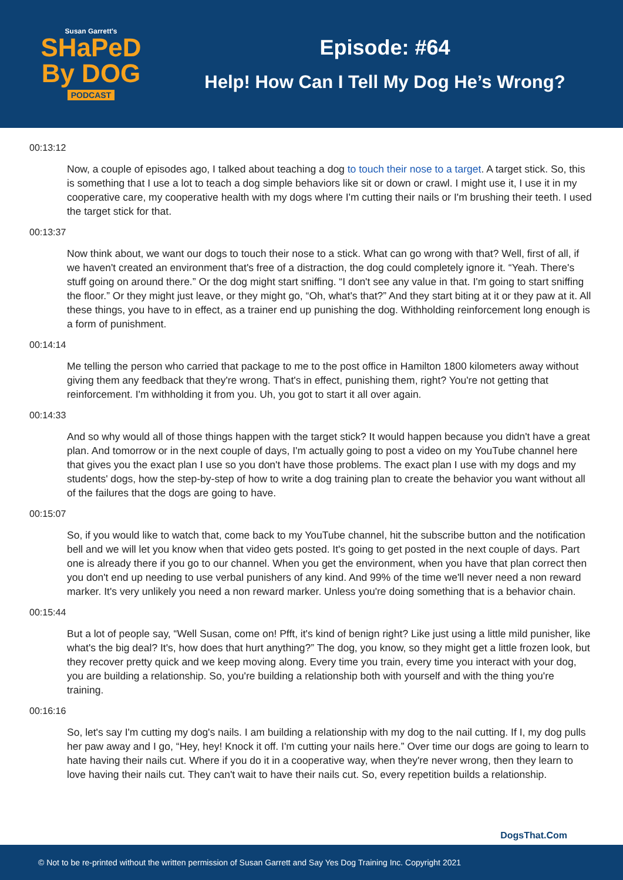Susan Garrett's
SHaPeD
By DOG
PODCAST
Episode: #64
Help! How Can I Tell My Dog He’s Wrong?
00:13:12
Now, a couple of episodes ago, I talked about teaching a dog to touch their nose to a target. A target stick. So, this is something that I use a lot to teach a dog simple behaviors like sit or down or crawl. I might use it, I use it in my cooperative care, my cooperative health with my dogs where I'm cutting their nails or I'm brushing their teeth. I used the target stick for that.
00:13:37
Now think about, we want our dogs to touch their nose to a stick. What can go wrong with that? Well, first of all, if we haven't created an environment that's free of a distraction, the dog could completely ignore it. “Yeah. There's stuff going on around there.” Or the dog might start sniffing. “I don't see any value in that. I'm going to start sniffing the floor.” Or they might just leave, or they might go, “Oh, what's that?” And they start biting at it or they paw at it. All these things, you have to in effect, as a trainer end up punishing the dog. Withholding reinforcement long enough is a form of punishment.
00:14:14
Me telling the person who carried that package to me to the post office in Hamilton 1800 kilometers away without giving them any feedback that they're wrong. That's in effect, punishing them, right? You're not getting that reinforcement. I'm withholding it from you. Uh, you got to start it all over again.
00:14:33
And so why would all of those things happen with the target stick? It would happen because you didn't have a great plan. And tomorrow or in the next couple of days, I'm actually going to post a video on my YouTube channel here that gives you the exact plan I use so you don't have those problems. The exact plan I use with my dogs and my students' dogs, how the step-by-step of how to write a dog training plan to create the behavior you want without all of the failures that the dogs are going to have.
00:15:07
So, if you would like to watch that, come back to my YouTube channel, hit the subscribe button and the notification bell and we will let you know when that video gets posted. It's going to get posted in the next couple of days. Part one is already there if you go to our channel. When you get the environment, when you have that plan correct then you don't end up needing to use verbal punishers of any kind. And 99% of the time we'll never need a non reward marker. It's very unlikely you need a non reward marker. Unless you're doing something that is a behavior chain.
00:15:44
But a lot of people say, “Well Susan, come on! Pfft, it's kind of benign right? Like just using a little mild punisher, like what's the big deal? It's, how does that hurt anything?” The dog, you know, so they might get a little frozen look, but they recover pretty quick and we keep moving along. Every time you train, every time you interact with your dog, you are building a relationship. So, you're building a relationship both with yourself and with the thing you're training.
00:16:16
So, let's say I'm cutting my dog's nails. I am building a relationship with my dog to the nail cutting. If I, my dog pulls her paw away and I go, “Hey, hey! Knock it off. I'm cutting your nails here.” Over time our dogs are going to learn to hate having their nails cut. Where if you do it in a cooperative way, when they're never wrong, then they learn to love having their nails cut. They can't wait to have their nails cut. So, every repetition builds a relationship.
DogsThat.Com
© Not to be re-printed without the written permission of Susan Garrett and Say Yes Dog Training Inc. Copyright 2021